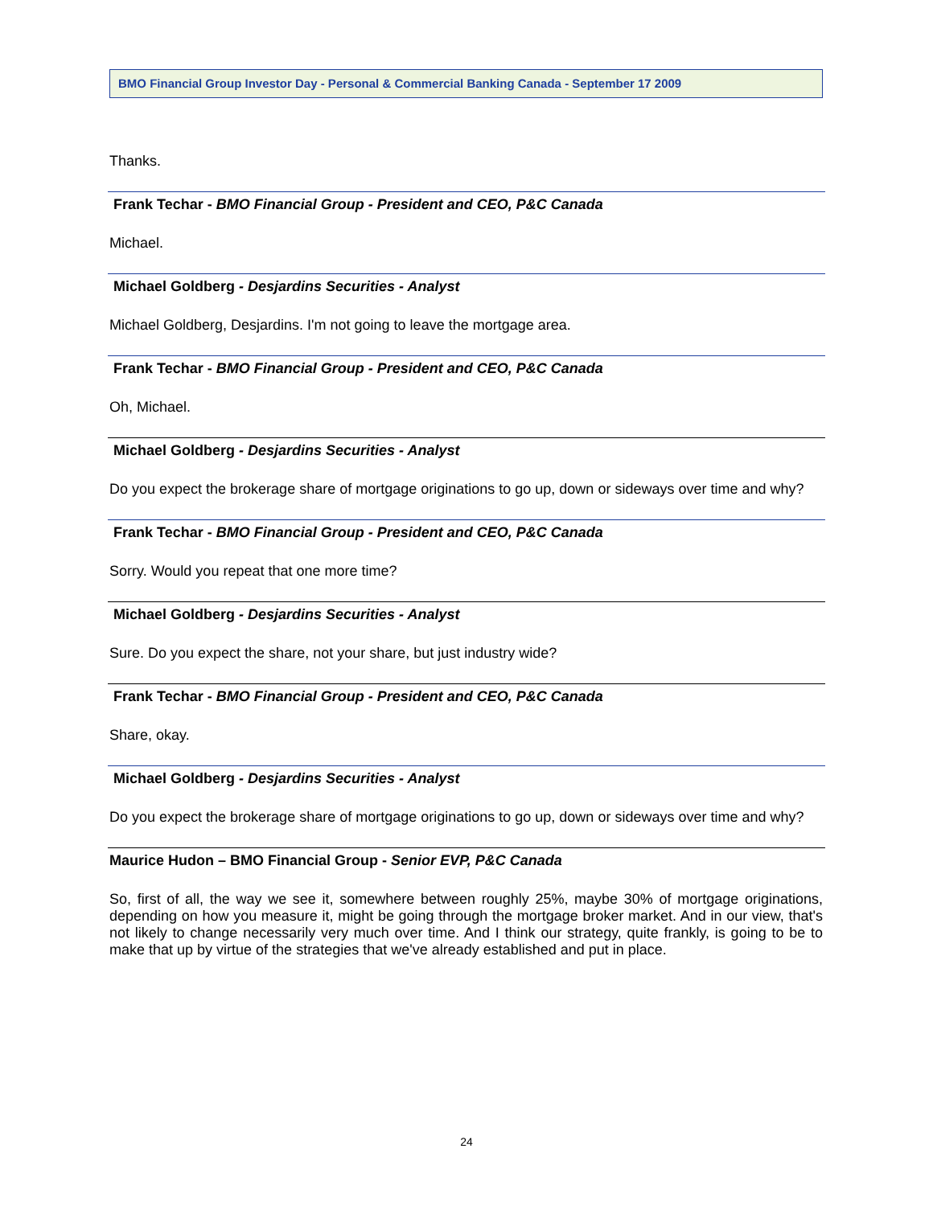BMO Financial Group Investor Day - Personal & Commercial Banking Canada - September 17 2009
Thanks.
Frank Techar - BMO Financial Group - President and CEO, P&C Canada
Michael.
Michael Goldberg - Desjardins Securities - Analyst
Michael Goldberg, Desjardins. I'm not going to leave the mortgage area.
Frank Techar - BMO Financial Group - President and CEO, P&C Canada
Oh, Michael.
Michael Goldberg - Desjardins Securities - Analyst
Do you expect the brokerage share of mortgage originations to go up, down or sideways over time and why?
Frank Techar - BMO Financial Group - President and CEO, P&C Canada
Sorry. Would you repeat that one more time?
Michael Goldberg - Desjardins Securities - Analyst
Sure. Do you expect the share, not your share, but just industry wide?
Frank Techar - BMO Financial Group - President and CEO, P&C Canada
Share, okay.
Michael Goldberg - Desjardins Securities - Analyst
Do you expect the brokerage share of mortgage originations to go up, down or sideways over time and why?
Maurice Hudon – BMO Financial Group - Senior EVP, P&C Canada
So, first of all, the way we see it, somewhere between roughly 25%, maybe 30% of mortgage originations, depending on how you measure it, might be going through the mortgage broker market. And in our view, that's not likely to change necessarily very much over time. And I think our strategy, quite frankly, is going to be to make that up by virtue of the strategies that we've already established and put in place.
24